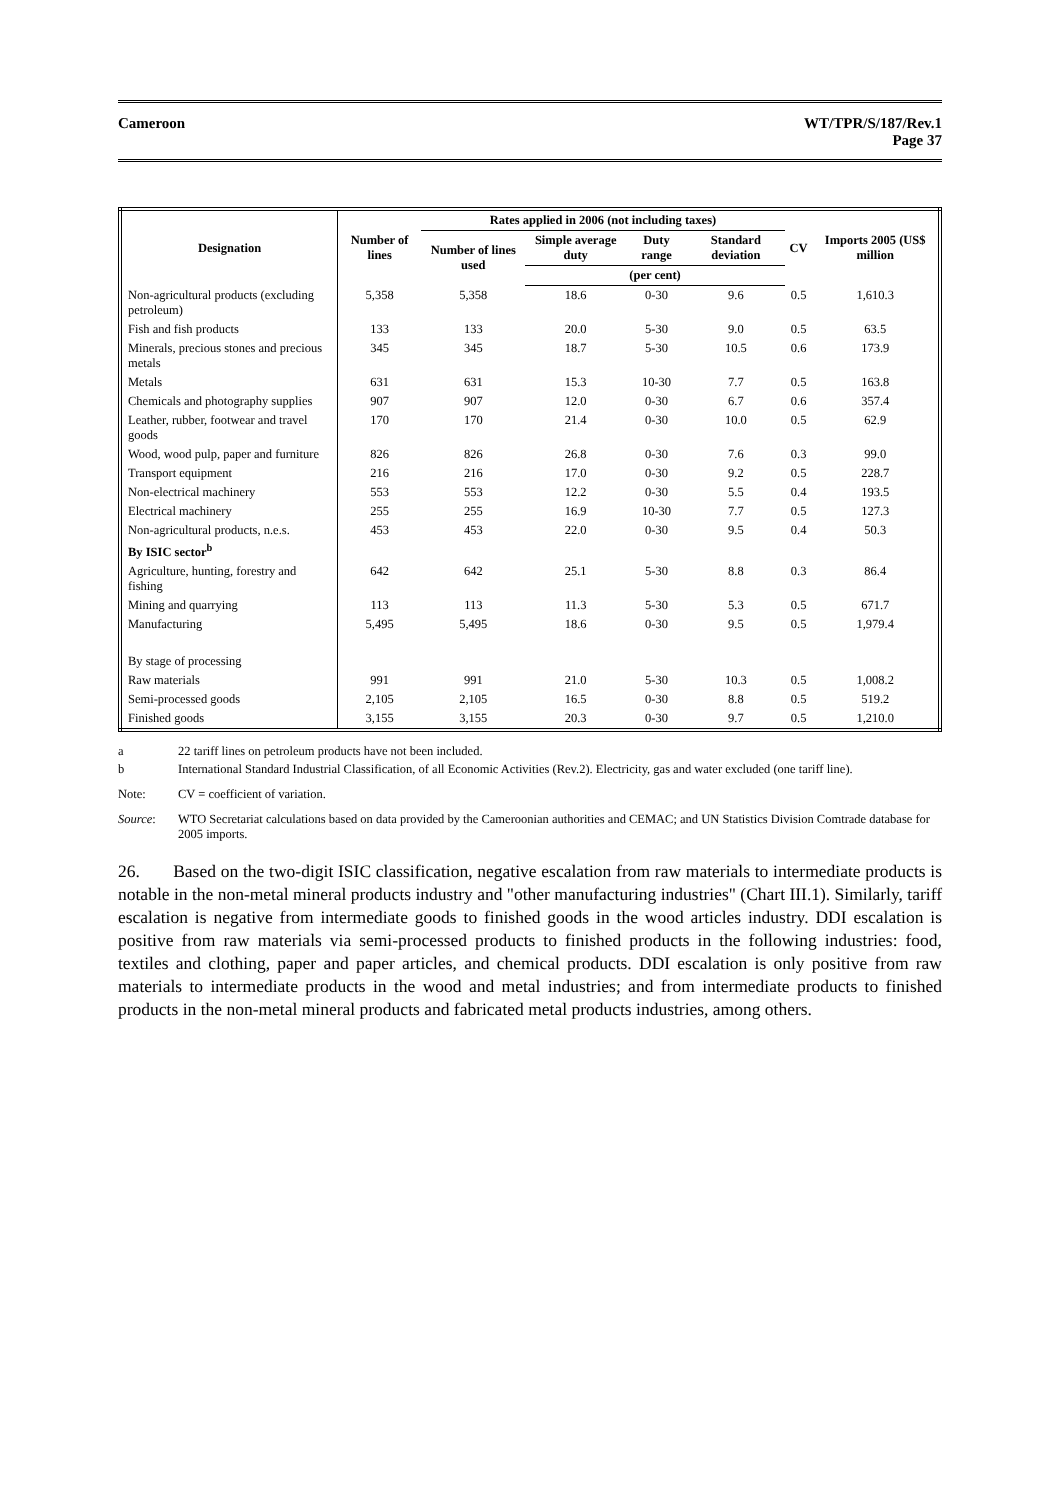Cameroon WT/TPR/S/187/Rev.1
Page 37
| Designation | Number of lines | Rates applied in 2006 (not including taxes) | | | | CV | Imports 2005 (US$ million |
| --- | --- | --- | --- | --- | --- | --- | --- |
| | | Number of lines used | Simple average duty | Duty range | Standard deviation | | |
| | | | (per cent) | | | | |
| Non-agricultural products (excluding petroleum) | 5,358 | 5,358 | 18.6 | 0-30 | 9.6 | 0.5 | 1,610.3 |
| Fish and fish products | 133 | 133 | 20.0 | 5-30 | 9.0 | 0.5 | 63.5 |
| Minerals, precious stones and precious metals | 345 | 345 | 18.7 | 5-30 | 10.5 | 0.6 | 173.9 |
| Metals | 631 | 631 | 15.3 | 10-30 | 7.7 | 0.5 | 163.8 |
| Chemicals and photography supplies | 907 | 907 | 12.0 | 0-30 | 6.7 | 0.6 | 357.4 |
| Leather, rubber, footwear and travel goods | 170 | 170 | 21.4 | 0-30 | 10.0 | 0.5 | 62.9 |
| Wood, wood pulp, paper and furniture | 826 | 826 | 26.8 | 0-30 | 7.6 | 0.3 | 99.0 |
| Transport equipment | 216 | 216 | 17.0 | 0-30 | 9.2 | 0.5 | 228.7 |
| Non-electrical machinery | 553 | 553 | 12.2 | 0-30 | 5.5 | 0.4 | 193.5 |
| Electrical machinery | 255 | 255 | 16.9 | 10-30 | 7.7 | 0.5 | 127.3 |
| Non-agricultural products, n.e.s. | 453 | 453 | 22.0 | 0-30 | 9.5 | 0.4 | 50.3 |
| By ISIC sector<sup>b</sup> | | | | | | | |
| Agriculture, hunting, forestry and fishing | 642 | 642 | 25.1 | 5-30 | 8.8 | 0.3 | 86.4 |
| Mining and quarrying | 113 | 113 | 11.3 | 5-30 | 5.3 | 0.5 | 671.7 |
| Manufacturing | 5,495 | 5,495 | 18.6 | 0-30 | 9.5 | 0.5 | 1,979.4 |
| By stage of processing | | | | | | | |
| Raw materials | 991 | 991 | 21.0 | 5-30 | 10.3 | 0.5 | 1,008.2 |
| Semi-processed goods | 2,105 | 2,105 | 16.5 | 0-30 | 8.8 | 0.5 | 519.2 |
| Finished goods | 3,155 | 3,155 | 20.3 | 0-30 | 9.7 | 0.5 | 1,210.0 |
a 22 tariff lines on petroleum products have not been included.
b International Standard Industrial Classification, of all Economic Activities (Rev.2). Electricity, gas and water excluded (one tariff line).
Note: CV = coefficient of variation.
Source: WTO Secretariat calculations based on data provided by the Cameroonian authorities and CEMAC; and UN Statistics Division Comtrade database for 2005 imports.
26. Based on the two-digit ISIC classification, negative escalation from raw materials to intermediate products is notable in the non-metal mineral products industry and "other manufacturing industries" (Chart III.1). Similarly, tariff escalation is negative from intermediate goods to finished goods in the wood articles industry. DDI escalation is positive from raw materials via semi-processed products to finished products in the following industries: food, textiles and clothing, paper and paper articles, and chemical products. DDI escalation is only positive from raw materials to intermediate products in the wood and metal industries; and from intermediate products to finished products in the non-metal mineral products and fabricated metal products industries, among others.